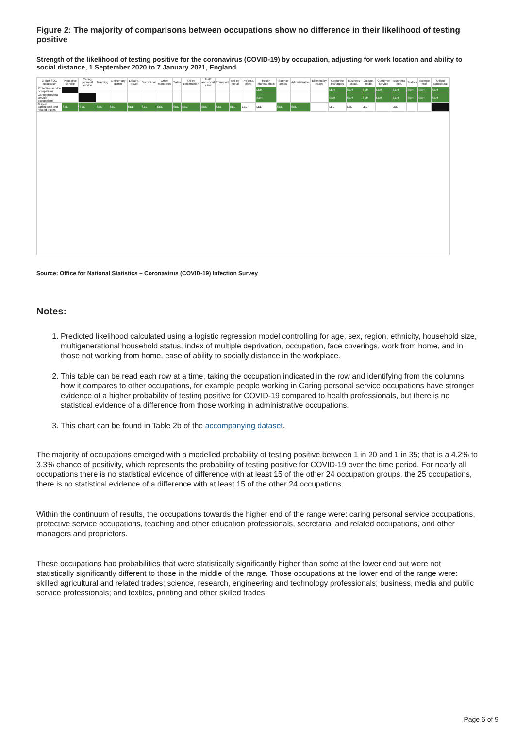Figure 2: The majority of comparisons between occupations show no difference in their likelihood of testing positive
Strength of the likelihood of testing positive for the coronavirus (COVID-19) by occupation, adjusting for work location and ability to social distance, 1 September 2020 to 7 January 2021, England
| 3-digit SOC occupation | Protective service | Caring personal service | Teaching | Elementary admin | Leisure, travel | Secretarial | Other managers | Sales | Skilled construction | Health and social care | Transport | Skilled metal | Process, plant | Health professionals | Science assoc. | Administrative | Elementary trades | Corporate managers | Business assoc. | Culture, media | Customer service | Business prof. | Textiles | Science prof. | Skilled agricultural |
| --- | --- | --- | --- | --- | --- | --- | --- | --- | --- | --- | --- | --- | --- | --- | --- | --- | --- | --- | --- | --- | --- | --- | --- | --- | --- |
| Protective service occupations | | | | | | | | | | | | | | LEH | | | | LEH | SEH | SEH | LEH | SEH | SEH | SEH | SEH |
| Caring personal service occupations | | | | | | | | | | | | | | SEH | | | | SEH | SEH | SEH | LEH | SEH | SEH | SEH | SEH |
| Skilled agricultural and related trades | SEL | SEL | SEL | SEL | SEL | SEL | SEL | SEL | SEL | SEL | SEL | SEL | LEL | LEL | SEL | SEL | | LEL | LEL | LEL | | LEL | | | |
Source: Office for National Statistics – Coronavirus (COVID-19) Infection Survey
Notes:
1. Predicted likelihood calculated using a logistic regression model controlling for age, sex, region, ethnicity, household size, multigenerational household status, index of multiple deprivation, occupation, face coverings, work from home, and in those not working from home, ease of ability to socially distance in the workplace.
2. This table can be read each row at a time, taking the occupation indicated in the row and identifying from the columns how it compares to other occupations, for example people working in Caring personal service occupations have stronger evidence of a higher probability of testing positive for COVID-19 compared to health professionals, but there is no statistical evidence of a difference from those working in administrative occupations.
3. This chart can be found in Table 2b of the accompanying dataset.
The majority of occupations emerged with a modelled probability of testing positive between 1 in 20 and 1 in 35; that is a 4.2% to 3.3% chance of positivity, which represents the probability of testing positive for COVID-19 over the time period. For nearly all occupations there is no statistical evidence of difference with at least 15 of the other 24 occupation groups. the 25 occupations, there is no statistical evidence of a difference with at least 15 of the other 24 occupations.
Within the continuum of results, the occupations towards the higher end of the range were: caring personal service occupations, protective service occupations, teaching and other education professionals, secretarial and related occupations, and other managers and proprietors.
These occupations had probabilities that were statistically significantly higher than some at the lower end but were not statistically significantly different to those in the middle of the range. Those occupations at the lower end of the range were: skilled agricultural and related trades; science, research, engineering and technology professionals; business, media and public service professionals; and textiles, printing and other skilled trades.
Page 6 of 9